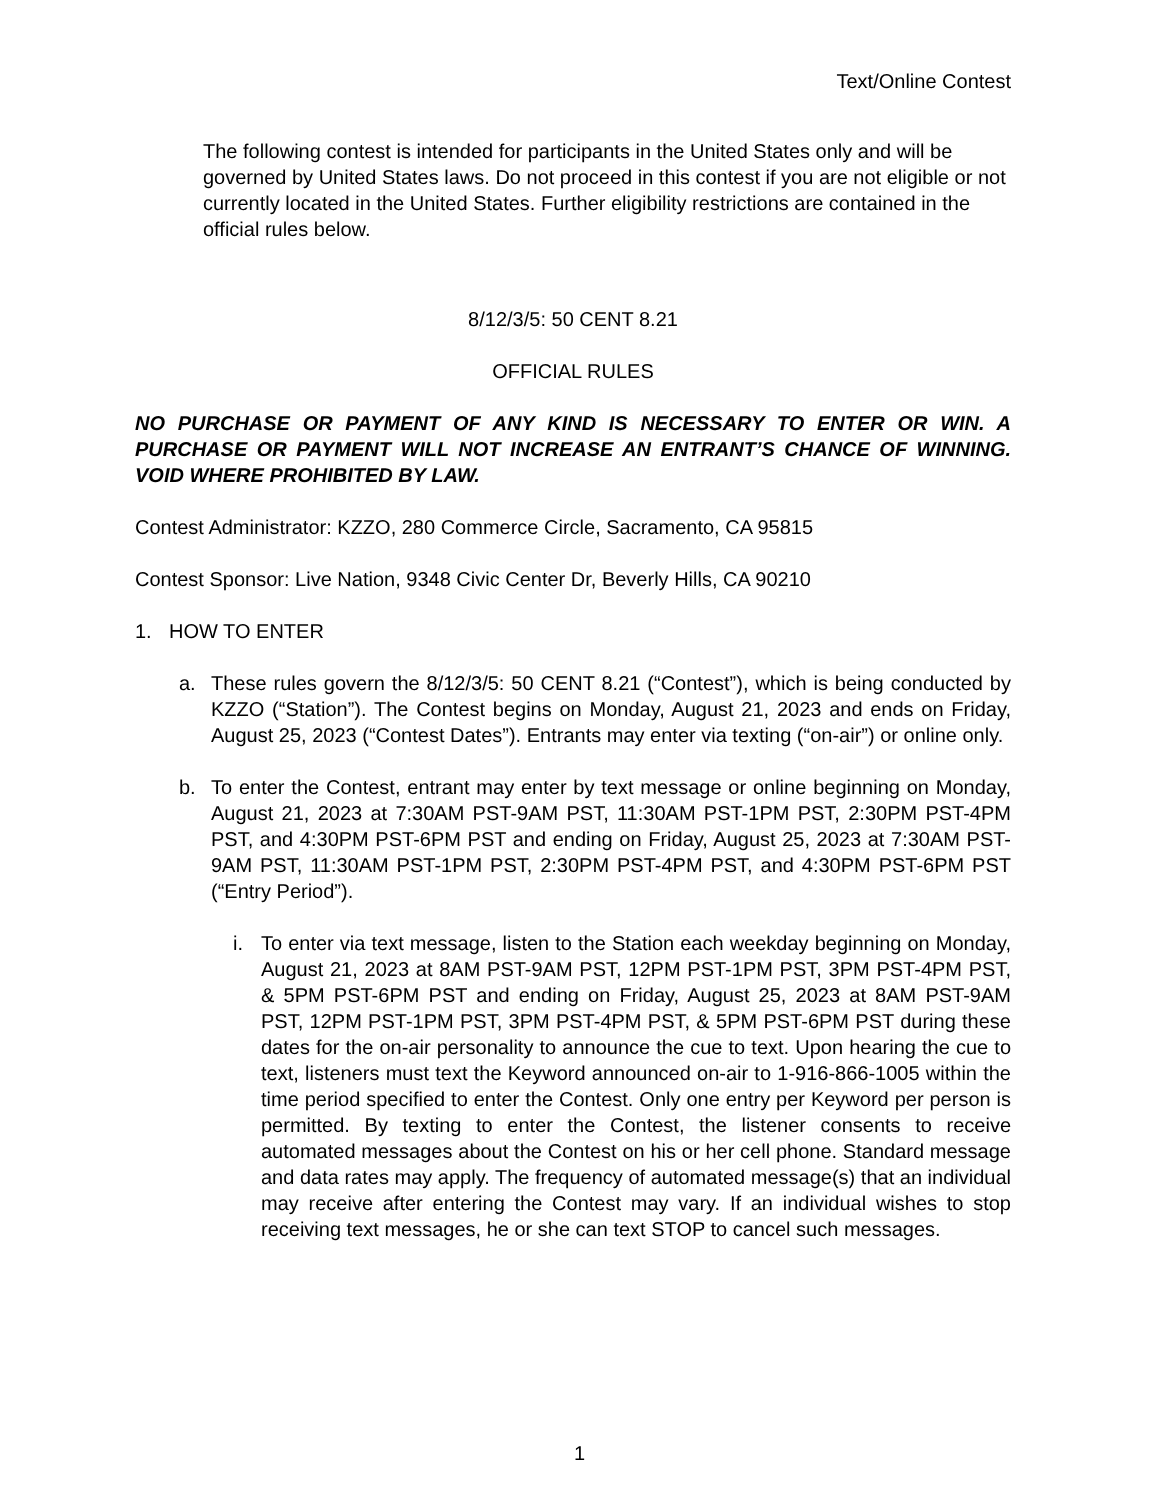Text/Online Contest
The following contest is intended for participants in the United States only and will be governed by United States laws. Do not proceed in this contest if you are not eligible or not currently located in the United States. Further eligibility restrictions are contained in the official rules below.
8/12/3/5: 50 CENT 8.21
OFFICIAL RULES
NO PURCHASE OR PAYMENT OF ANY KIND IS NECESSARY TO ENTER OR WIN. A PURCHASE OR PAYMENT WILL NOT INCREASE AN ENTRANT’S CHANCE OF WINNING. VOID WHERE PROHIBITED BY LAW.
Contest Administrator: KZZO, 280 Commerce Circle, Sacramento, CA 95815
Contest Sponsor: Live Nation, 9348 Civic Center Dr, Beverly Hills, CA 90210
1. HOW TO ENTER
a. These rules govern the 8/12/3/5: 50 CENT 8.21 (“Contest”), which is being conducted by KZZO (“Station”). The Contest begins on Monday, August 21, 2023 and ends on Friday, August 25, 2023 (“Contest Dates”). Entrants may enter via texting (“on-air”) or online only.
b. To enter the Contest, entrant may enter by text message or online beginning on Monday, August 21, 2023 at 7:30AM PST-9AM PST, 11:30AM PST-1PM PST, 2:30PM PST-4PM PST, and 4:30PM PST-6PM PST and ending on Friday, August 25, 2023 at 7:30AM PST-9AM PST, 11:30AM PST-1PM PST, 2:30PM PST-4PM PST, and 4:30PM PST-6PM PST (“Entry Period”).
i. To enter via text message, listen to the Station each weekday beginning on Monday, August 21, 2023 at 8AM PST-9AM PST, 12PM PST-1PM PST, 3PM PST-4PM PST, & 5PM PST-6PM PST and ending on Friday, August 25, 2023 at 8AM PST-9AM PST, 12PM PST-1PM PST, 3PM PST-4PM PST, & 5PM PST-6PM PST during these dates for the on-air personality to announce the cue to text. Upon hearing the cue to text, listeners must text the Keyword announced on-air to 1-916-866-1005 within the time period specified to enter the Contest. Only one entry per Keyword per person is permitted. By texting to enter the Contest, the listener consents to receive automated messages about the Contest on his or her cell phone. Standard message and data rates may apply. The frequency of automated message(s) that an individual may receive after entering the Contest may vary. If an individual wishes to stop receiving text messages, he or she can text STOP to cancel such messages.
1